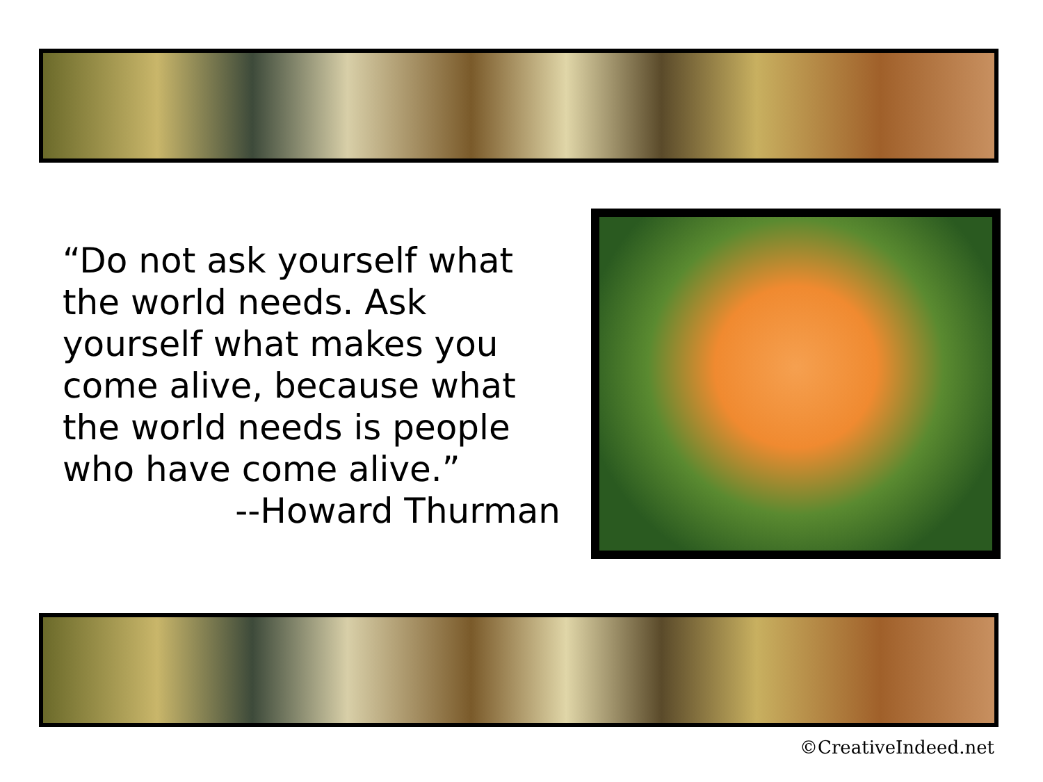“Do not ask yourself what the world needs. Ask yourself what makes you come alive, because what the world needs is people who have come alive.”
--Howard Thurman
©CreativeIndeed.net